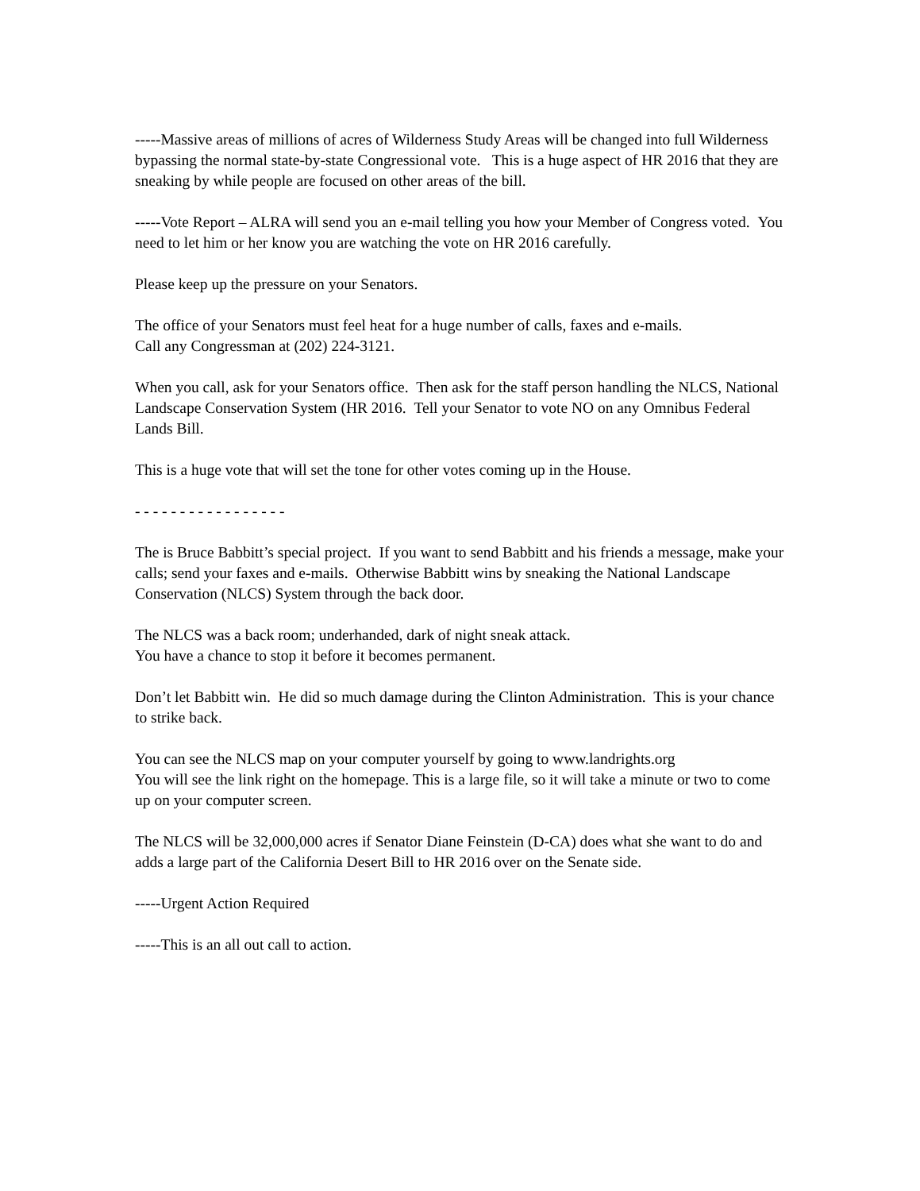-----Massive areas of millions of acres of Wilderness Study Areas will be changed into full Wilderness bypassing the normal state-by-state Congressional vote. This is a huge aspect of HR 2016 that they are sneaking by while people are focused on other areas of the bill.
-----Vote Report – ALRA will send you an e-mail telling you how your Member of Congress voted. You need to let him or her know you are watching the vote on HR 2016 carefully.
Please keep up the pressure on your Senators.
The office of your Senators must feel heat for a huge number of calls, faxes and e-mails.
Call any Congressman at (202) 224-3121.
When you call, ask for your Senators office. Then ask for the staff person handling the NLCS, National Landscape Conservation System (HR 2016. Tell your Senator to vote NO on any Omnibus Federal Lands Bill.
This is a huge vote that will set the tone for other votes coming up in the House.
- - - - - - - - - - - - - - - - -
The is Bruce Babbitt’s special project. If you want to send Babbitt and his friends a message, make your calls; send your faxes and e-mails. Otherwise Babbitt wins by sneaking the National Landscape Conservation (NLCS) System through the back door.
The NLCS was a back room; underhanded, dark of night sneak attack.
You have a chance to stop it before it becomes permanent.
Don’t let Babbitt win. He did so much damage during the Clinton Administration. This is your chance to strike back.
You can see the NLCS map on your computer yourself by going to www.landrights.org
You will see the link right on the homepage. This is a large file, so it will take a minute or two to come up on your computer screen.
The NLCS will be 32,000,000 acres if Senator Diane Feinstein (D-CA) does what she want to do and adds a large part of the California Desert Bill to HR 2016 over on the Senate side.
-----Urgent Action Required
-----This is an all out call to action.